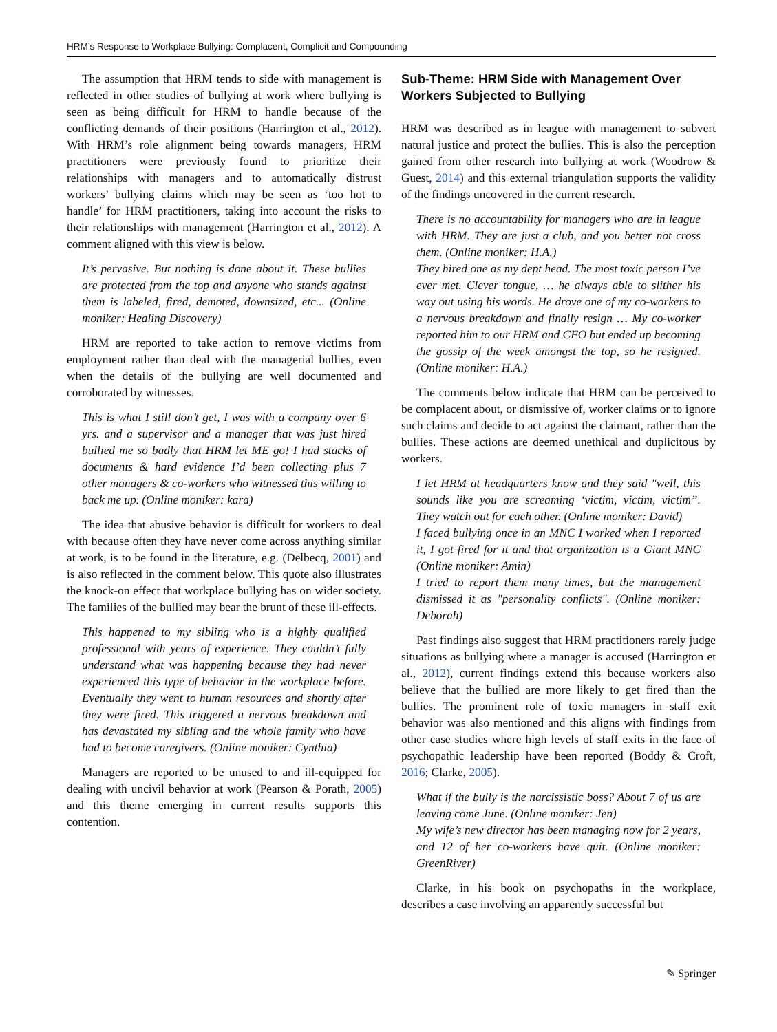HRM’s Response to Workplace Bullying: Complacent, Complicit and Compounding
The assumption that HRM tends to side with management is reflected in other studies of bullying at work where bullying is seen as being difficult for HRM to handle because of the conflicting demands of their positions (Harrington et al., 2012). With HRM’s role alignment being towards managers, HRM practitioners were previously found to prioritize their relationships with managers and to automatically distrust workers’ bullying claims which may be seen as ‘too hot to handle’ for HRM practitioners, taking into account the risks to their relationships with management (Harrington et al., 2012). A comment aligned with this view is below.
It’s pervasive. But nothing is done about it. These bullies are protected from the top and anyone who stands against them is labeled, fired, demoted, downsized, etc... (Online moniker: Healing Discovery)
HRM are reported to take action to remove victims from employment rather than deal with the managerial bullies, even when the details of the bullying are well documented and corroborated by witnesses.
This is what I still don’t get, I was with a company over 6 yrs. and a supervisor and a manager that was just hired bullied me so badly that HRM let ME go! I had stacks of documents & hard evidence I’d been collecting plus 7 other managers & co-workers who witnessed this willing to back me up. (Online moniker: kara)
The idea that abusive behavior is difficult for workers to deal with because often they have never come across anything similar at work, is to be found in the literature, e.g. (Delbecq, 2001) and is also reflected in the comment below. This quote also illustrates the knock-on effect that workplace bullying has on wider society. The families of the bullied may bear the brunt of these ill-effects.
This happened to my sibling who is a highly qualified professional with years of experience. They couldn’t fully understand what was happening because they had never experienced this type of behavior in the workplace before. Eventually they went to human resources and shortly after they were fired. This triggered a nervous breakdown and has devastated my sibling and the whole family who have had to become caregivers. (Online moniker: Cynthia)
Managers are reported to be unused to and ill-equipped for dealing with uncivil behavior at work (Pearson & Porath, 2005) and this theme emerging in current results supports this contention.
Sub-Theme: HRM Side with Management Over Workers Subjected to Bullying
HRM was described as in league with management to subvert natural justice and protect the bullies. This is also the perception gained from other research into bullying at work (Woodrow & Guest, 2014) and this external triangulation supports the validity of the findings uncovered in the current research.
There is no accountability for managers who are in league with HRM. They are just a club, and you better not cross them. (Online moniker: H.A.)
They hired one as my dept head. The most toxic person I’ve ever met. Clever tongue, … he always able to slither his way out using his words. He drove one of my co-workers to a nervous breakdown and finally resign … My co-worker reported him to our HRM and CFO but ended up becoming the gossip of the week amongst the top, so he resigned. (Online moniker: H.A.)
The comments below indicate that HRM can be perceived to be complacent about, or dismissive of, worker claims or to ignore such claims and decide to act against the claimant, rather than the bullies. These actions are deemed unethical and duplicitous by workers.
I let HRM at headquarters know and they said "well, this sounds like you are screaming ‘victim, victim, victim”. They watch out for each other. (Online moniker: David)
I faced bullying once in an MNC I worked when I reported it, I got fired for it and that organization is a Giant MNC (Online moniker: Amin)
I tried to report them many times, but the management dismissed it as "personality conflicts". (Online moniker: Deborah)
Past findings also suggest that HRM practitioners rarely judge situations as bullying where a manager is accused (Harrington et al., 2012), current findings extend this because workers also believe that the bullied are more likely to get fired than the bullies. The prominent role of toxic managers in staff exit behavior was also mentioned and this aligns with findings from other case studies where high levels of staff exits in the face of psychopathic leadership have been reported (Boddy & Croft, 2016; Clarke, 2005).
What if the bully is the narcissistic boss? About 7 of us are leaving come June. (Online moniker: Jen)
My wife’s new director has been managing now for 2 years, and 12 of her co-workers have quit. (Online moniker: GreenRiver)
Clarke, in his book on psychopaths in the workplace, describes a case involving an apparently successful but
✎ Springer